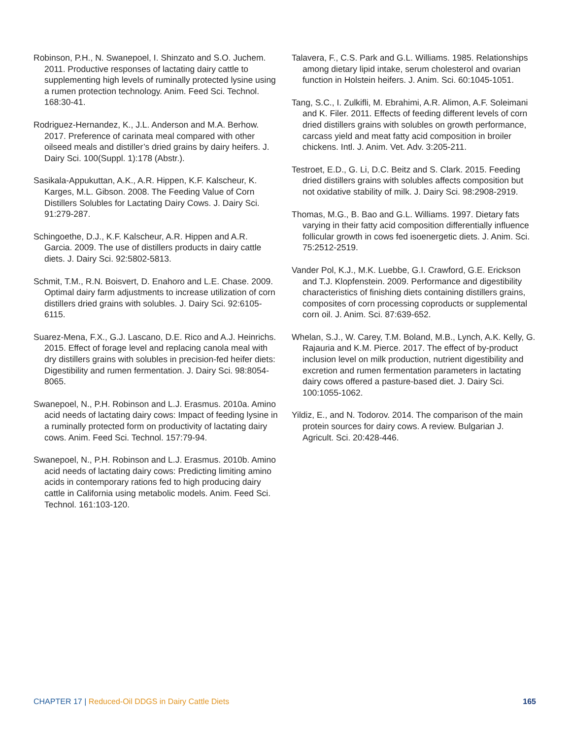Robinson, P.H., N. Swanepoel, I. Shinzato and S.O. Juchem. 2011. Productive responses of lactating dairy cattle to supplementing high levels of ruminally protected lysine using a rumen protection technology. Anim. Feed Sci. Technol. 168:30-41.
Rodriguez-Hernandez, K., J.L. Anderson and M.A. Berhow. 2017. Preference of carinata meal compared with other oilseed meals and distiller’s dried grains by dairy heifers. J. Dairy Sci. 100(Suppl. 1):178 (Abstr.).
Sasikala-Appukuttan, A.K., A.R. Hippen, K.F. Kalscheur, K. Karges, M.L. Gibson. 2008. The Feeding Value of Corn Distillers Solubles for Lactating Dairy Cows. J. Dairy Sci. 91:279-287.
Schingoethe, D.J., K.F. Kalscheur, A.R. Hippen and A.R. Garcia. 2009. The use of distillers products in dairy cattle diets. J. Dairy Sci. 92:5802-5813.
Schmit, T.M., R.N. Boisvert, D. Enahoro and L.E. Chase. 2009. Optimal dairy farm adjustments to increase utilization of corn distillers dried grains with solubles. J. Dairy Sci. 92:6105-6115.
Suarez-Mena, F.X., G.J. Lascano, D.E. Rico and A.J. Heinrichs. 2015. Effect of forage level and replacing canola meal with dry distillers grains with solubles in precision-fed heifer diets: Digestibility and rumen fermentation. J. Dairy Sci. 98:8054-8065.
Swanepoel, N., P.H. Robinson and L.J. Erasmus. 2010a. Amino acid needs of lactating dairy cows: Impact of feeding lysine in a ruminally protected form on productivity of lactating dairy cows. Anim. Feed Sci. Technol. 157:79-94.
Swanepoel, N., P.H. Robinson and L.J. Erasmus. 2010b. Amino acid needs of lactating dairy cows: Predicting limiting amino acids in contemporary rations fed to high producing dairy cattle in California using metabolic models. Anim. Feed Sci. Technol. 161:103-120.
Talavera, F., C.S. Park and G.L. Williams. 1985. Relationships among dietary lipid intake, serum cholesterol and ovarian function in Holstein heifers. J. Anim. Sci. 60:1045-1051.
Tang, S.C., I. Zulkifli, M. Ebrahimi, A.R. Alimon, A.F. Soleimani and K. Filer. 2011. Effects of feeding different levels of corn dried distillers grains with solubles on growth performance, carcass yield and meat fatty acid composition in broiler chickens. Intl. J. Anim. Vet. Adv. 3:205-211.
Testroet, E.D., G. Li, D.C. Beitz and S. Clark. 2015. Feeding dried distillers grains with solubles affects composition but not oxidative stability of milk. J. Dairy Sci. 98:2908-2919.
Thomas, M.G., B. Bao and G.L. Williams. 1997. Dietary fats varying in their fatty acid composition differentially influence follicular growth in cows fed isoenergetic diets. J. Anim. Sci. 75:2512-2519.
Vander Pol, K.J., M.K. Luebbe, G.I. Crawford, G.E. Erickson and T.J. Klopfenstein. 2009. Performance and digestibility characteristics of finishing diets containing distillers grains, composites of corn processing coproducts or supplemental corn oil. J. Anim. Sci. 87:639-652.
Whelan, S.J., W. Carey, T.M. Boland, M.B., Lynch, A.K. Kelly, G. Rajauria and K.M. Pierce. 2017. The effect of by-product inclusion level on milk production, nutrient digestibility and excretion and rumen fermentation parameters in lactating dairy cows offered a pasture-based diet. J. Dairy Sci. 100:1055-1062.
Yildiz, E., and N. Todorov. 2014. The comparison of the main protein sources for dairy cows. A review. Bulgarian J. Agricult. Sci. 20:428-446.
CHAPTER 17 | Reduced-Oil DDGS in Dairy Cattle Diets
165